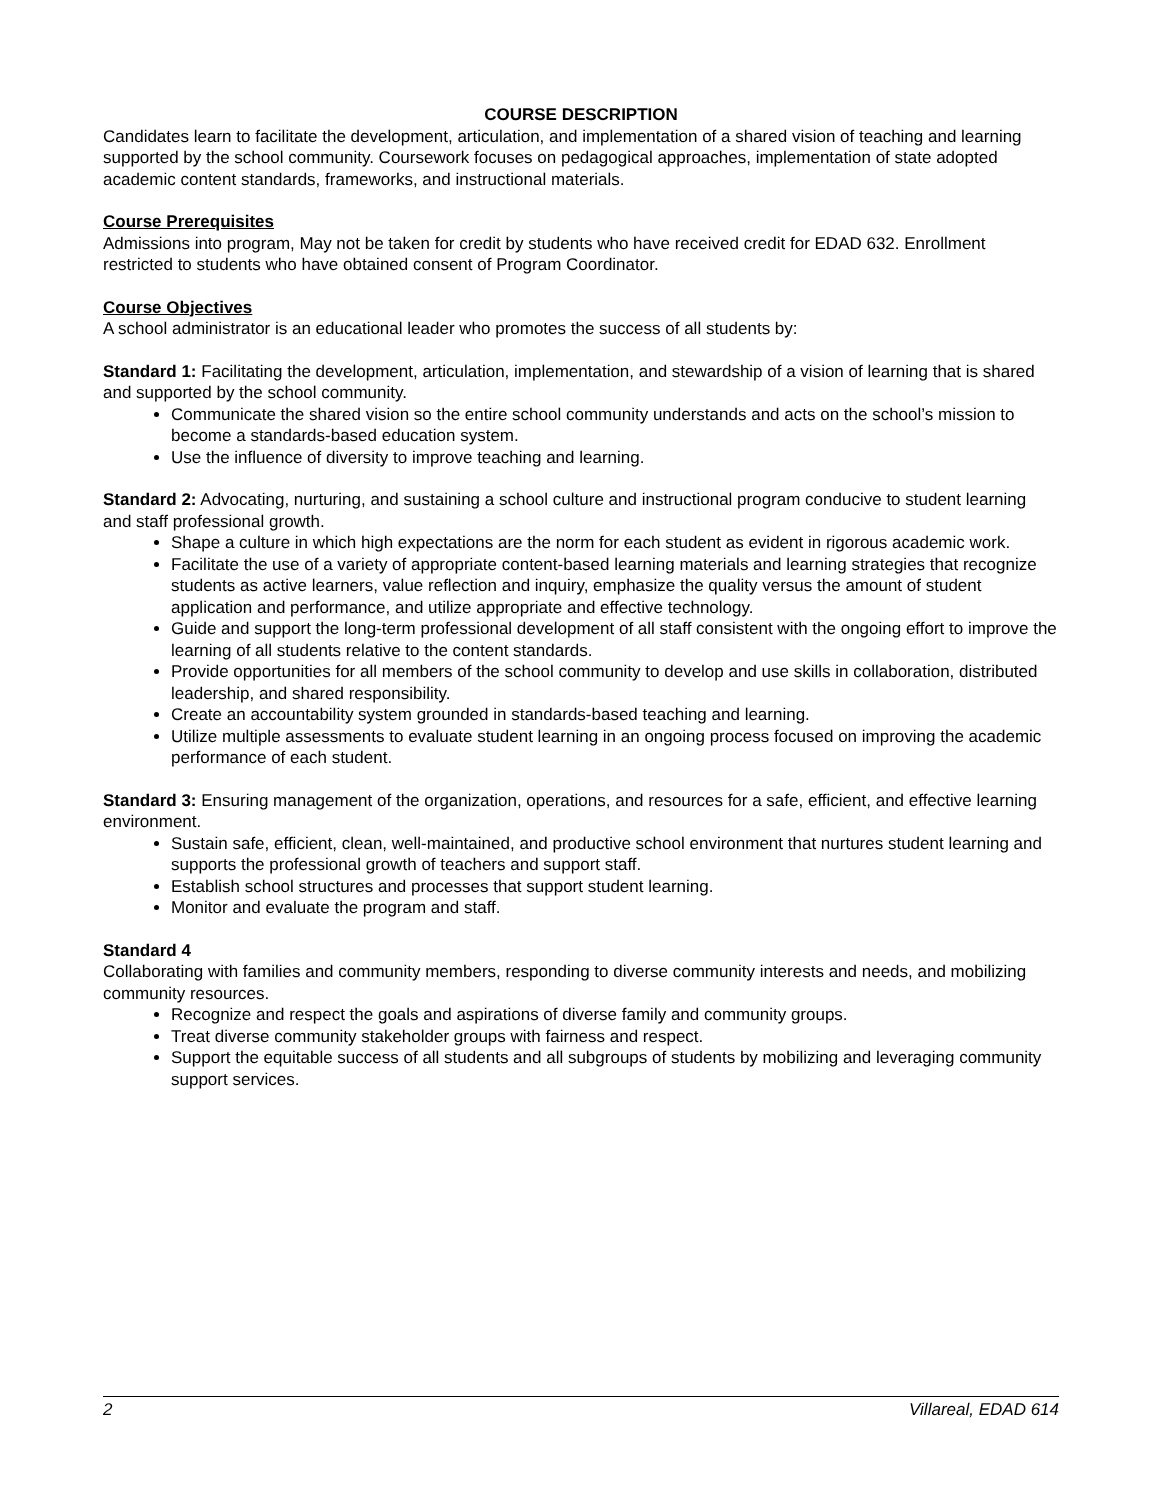COURSE DESCRIPTION
Candidates learn to facilitate the development, articulation, and implementation of a shared vision of teaching and learning supported by the school community. Coursework focuses on pedagogical approaches, implementation of state adopted academic content standards, frameworks, and instructional materials.
Course Prerequisites
Admissions into program, May not be taken for credit by students who have received credit for EDAD 632. Enrollment restricted to students who have obtained consent of Program Coordinator.
Course Objectives
A school administrator is an educational leader who promotes the success of all students by:
Standard 1: Facilitating the development, articulation, implementation, and stewardship of a vision of learning that is shared and supported by the school community.
Communicate the shared vision so the entire school community understands and acts on the school’s mission to become a standards-based education system.
Use the influence of diversity to improve teaching and learning.
Standard 2: Advocating, nurturing, and sustaining a school culture and instructional program conducive to student learning and staff professional growth.
Shape a culture in which high expectations are the norm for each student as evident in rigorous academic work.
Facilitate the use of a variety of appropriate content-based learning materials and learning strategies that recognize students as active learners, value reflection and inquiry, emphasize the quality versus the amount of student application and performance, and utilize appropriate and effective technology.
Guide and support the long-term professional development of all staff consistent with the ongoing effort to improve the learning of all students relative to the content standards.
Provide opportunities for all members of the school community to develop and use skills in collaboration, distributed leadership, and shared responsibility.
Create an accountability system grounded in standards-based teaching and learning.
Utilize multiple assessments to evaluate student learning in an ongoing process focused on improving the academic performance of each student.
Standard 3: Ensuring management of the organization, operations, and resources for a safe, efficient, and effective learning environment.
Sustain safe, efficient, clean, well-maintained, and productive school environment that nurtures student learning and supports the professional growth of teachers and support staff.
Establish school structures and processes that support student learning.
Monitor and evaluate the program and staff.
Standard 4
Collaborating with families and community members, responding to diverse community interests and needs, and mobilizing community resources.
Recognize and respect the goals and aspirations of diverse family and community groups.
Treat diverse community stakeholder groups with fairness and respect.
Support the equitable success of all students and all subgroups of students by mobilizing and leveraging community support services.
2 Villareal, EDAD 614